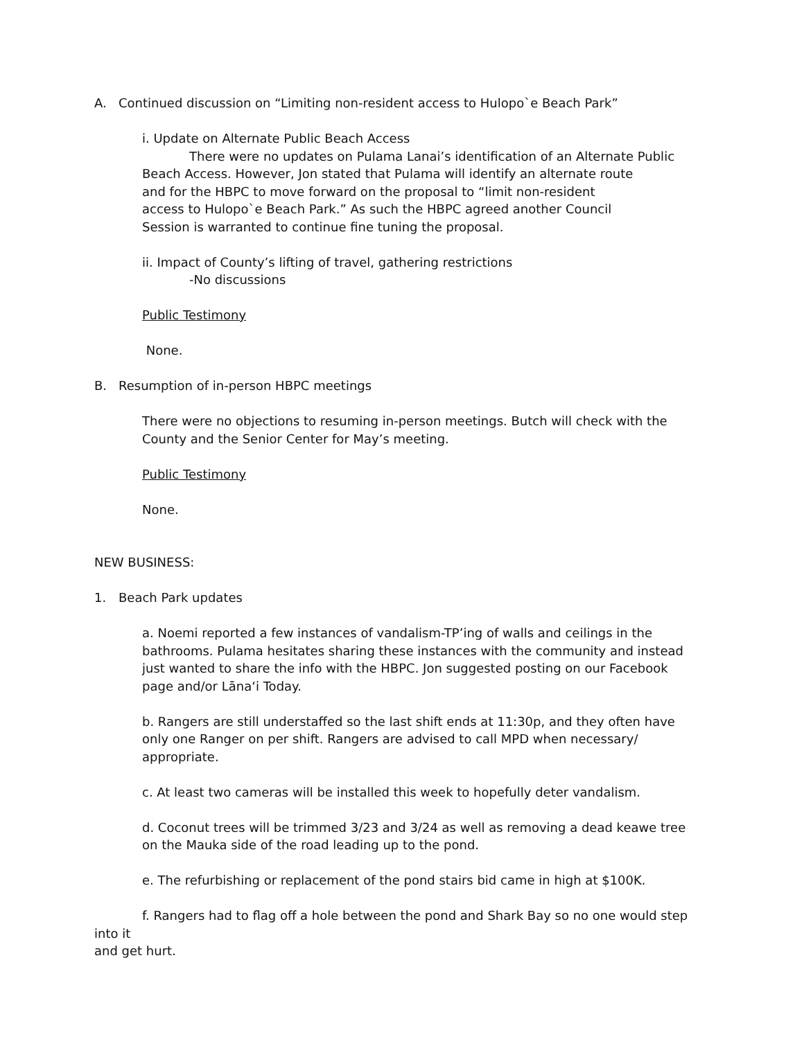A. Continued discussion on “Limiting non-resident access to Hulopo`e Beach Park”
i. Update on Alternate Public Beach Access
There were no updates on Pulama Lanai’s identification of an Alternate Public
Beach Access. However, Jon stated that Pulama will identify an alternate route
and for the HBPC to move forward on the proposal to “limit non-resident
access to Hulopo`e Beach Park.” As such the HBPC agreed another Council
Session is warranted to continue fine tuning the proposal.
ii. Impact of County’s lifting of travel, gathering restrictions
-No discussions
Public Testimony
None.
B. Resumption of in-person HBPC meetings
There were no objections to resuming in-person meetings. Butch will check with the
County and the Senior Center for May’s meeting.
Public Testimony
None.
NEW BUSINESS:
1. Beach Park updates
a. Noemi reported a few instances of vandalism-TP’ing of walls and ceilings in the
bathrooms. Pulama hesitates sharing these instances with the community and instead
just wanted to share the info with the HBPC. Jon suggested posting on our Facebook
page and/or Lāna‘i Today.
b. Rangers are still understaffed so the last shift ends at 11:30p, and they often have
only one Ranger on per shift. Rangers are advised to call MPD when necessary/
appropriate.
c. At least two cameras will be installed this week to hopefully deter vandalism.
d. Coconut trees will be trimmed 3/23 and 3/24 as well as removing a dead keawe tree
on the Mauka side of the road leading up to the pond.
e. The refurbishing or replacement of the pond stairs bid came in high at $100K.
f. Rangers had to flag off a hole between the pond and Shark Bay so no one would step into it
and get hurt.